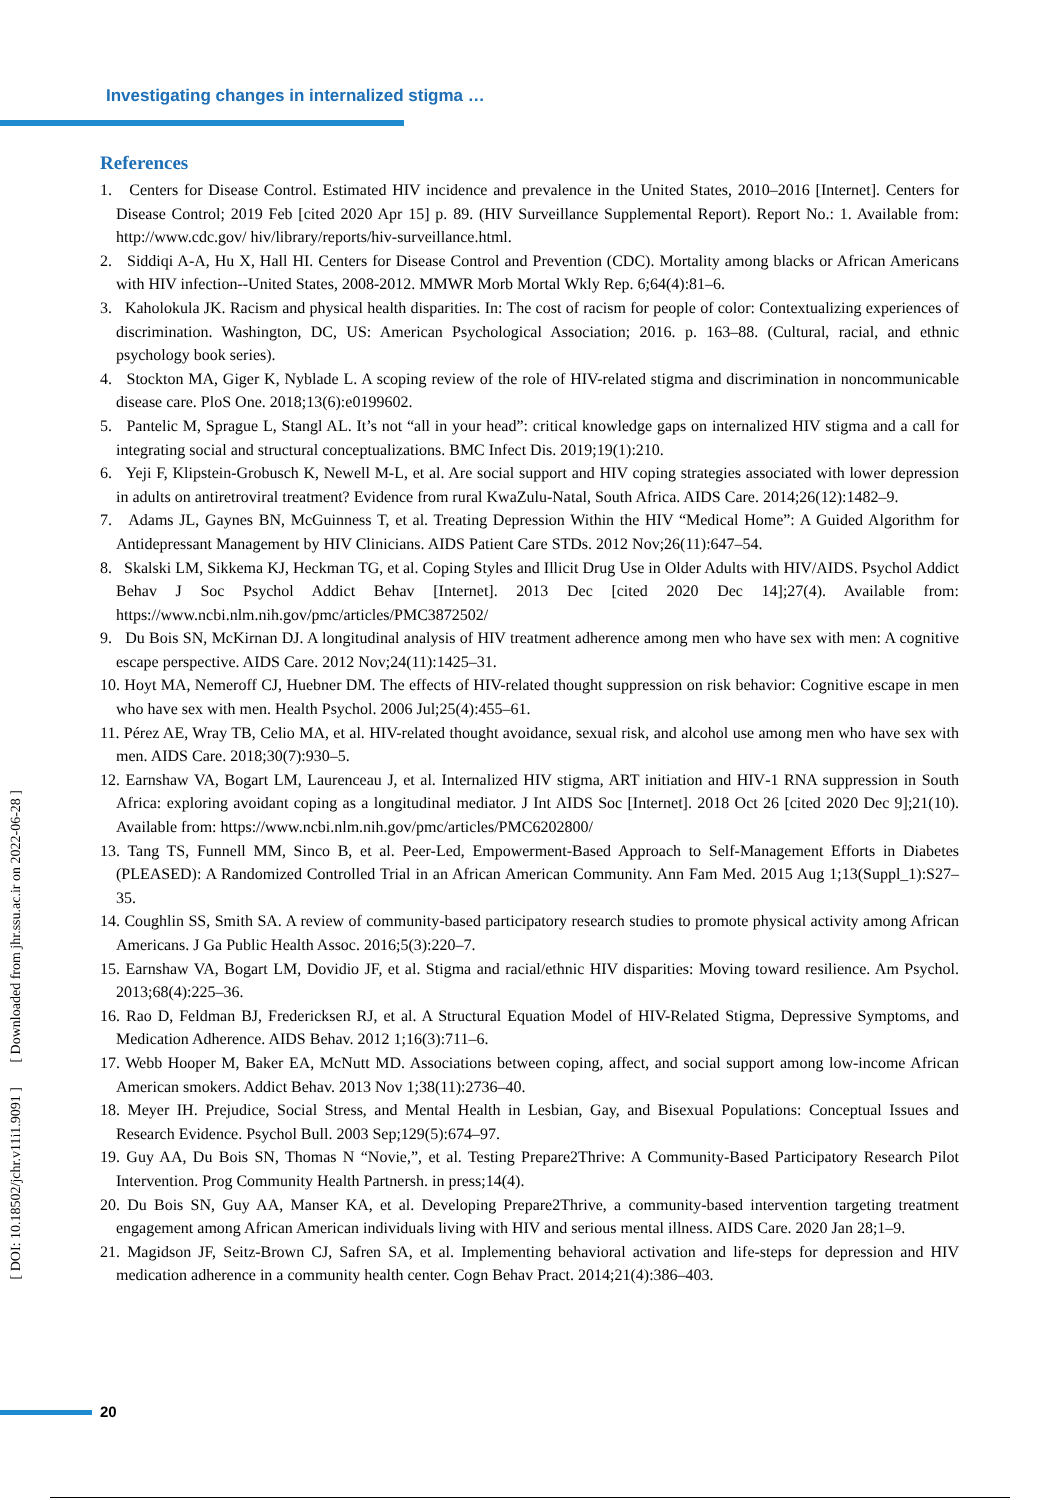Investigating changes in internalized stigma …
[ DOI: 10.18502/jchr.v11i1.9091 ] [ Downloaded from jhr.ssu.ac.ir on 2022-06-28 ]
References
1. Centers for Disease Control. Estimated HIV incidence and prevalence in the United States, 2010–2016 [Internet]. Centers for Disease Control; 2019 Feb [cited 2020 Apr 15] p. 89. (HIV Surveillance Supplemental Report). Report No.: 1. Available from: http://www.cdc.gov/ hiv/library/reports/hiv-surveillance.html.
2. Siddiqi A-A, Hu X, Hall HI. Centers for Disease Control and Prevention (CDC). Mortality among blacks or African Americans with HIV infection--United States, 2008-2012. MMWR Morb Mortal Wkly Rep. 6;64(4):81–6.
3. Kaholokula JK. Racism and physical health disparities. In: The cost of racism for people of color: Contextualizing experiences of discrimination. Washington, DC, US: American Psychological Association; 2016. p. 163–88. (Cultural, racial, and ethnic psychology book series).
4. Stockton MA, Giger K, Nyblade L. A scoping review of the role of HIV-related stigma and discrimination in noncommunicable disease care. PloS One. 2018;13(6):e0199602.
5. Pantelic M, Sprague L, Stangl AL. It’s not “all in your head”: critical knowledge gaps on internalized HIV stigma and a call for integrating social and structural conceptualizations. BMC Infect Dis. 2019;19(1):210.
6. Yeji F, Klipstein-Grobusch K, Newell M-L, et al. Are social support and HIV coping strategies associated with lower depression in adults on antiretroviral treatment? Evidence from rural KwaZulu-Natal, South Africa. AIDS Care. 2014;26(12):1482–9.
7. Adams JL, Gaynes BN, McGuinness T, et al. Treating Depression Within the HIV “Medical Home”: A Guided Algorithm for Antidepressant Management by HIV Clinicians. AIDS Patient Care STDs. 2012 Nov;26(11):647–54.
8. Skalski LM, Sikkema KJ, Heckman TG, et al. Coping Styles and Illicit Drug Use in Older Adults with HIV/AIDS. Psychol Addict Behav J Soc Psychol Addict Behav [Internet]. 2013 Dec [cited 2020 Dec 14];27(4). Available from: https://www.ncbi.nlm.nih.gov/pmc/articles/PMC3872502/
9. Du Bois SN, McKirnan DJ. A longitudinal analysis of HIV treatment adherence among men who have sex with men: A cognitive escape perspective. AIDS Care. 2012 Nov;24(11):1425–31.
10. Hoyt MA, Nemeroff CJ, Huebner DM. The effects of HIV-related thought suppression on risk behavior: Cognitive escape in men who have sex with men. Health Psychol. 2006 Jul;25(4):455–61.
11. Pérez AE, Wray TB, Celio MA, et al. HIV-related thought avoidance, sexual risk, and alcohol use among men who have sex with men. AIDS Care. 2018;30(7):930–5.
12. Earnshaw VA, Bogart LM, Laurenceau J, et al. Internalized HIV stigma, ART initiation and HIV‐1 RNA suppression in South Africa: exploring avoidant coping as a longitudinal mediator. J Int AIDS Soc [Internet]. 2018 Oct 26 [cited 2020 Dec 9];21(10). Available from: https://www.ncbi.nlm.nih.gov/pmc/articles/PMC6202800/
13. Tang TS, Funnell MM, Sinco B, et al. Peer-Led, Empowerment-Based Approach to Self-Management Efforts in Diabetes (PLEASED): A Randomized Controlled Trial in an African American Community. Ann Fam Med. 2015 Aug 1;13(Suppl_1):S27–35.
14. Coughlin SS, Smith SA. A review of community-based participatory research studies to promote physical activity among African Americans. J Ga Public Health Assoc. 2016;5(3):220–7.
15. Earnshaw VA, Bogart LM, Dovidio JF, et al. Stigma and racial/ethnic HIV disparities: Moving toward resilience. Am Psychol. 2013;68(4):225–36.
16. Rao D, Feldman BJ, Fredericksen RJ, et al. A Structural Equation Model of HIV-Related Stigma, Depressive Symptoms, and Medication Adherence. AIDS Behav. 2012 1;16(3):711–6.
17. Webb Hooper M, Baker EA, McNutt MD. Associations between coping, affect, and social support among low-income African American smokers. Addict Behav. 2013 Nov 1;38(11):2736–40.
18. Meyer IH. Prejudice, Social Stress, and Mental Health in Lesbian, Gay, and Bisexual Populations: Conceptual Issues and Research Evidence. Psychol Bull. 2003 Sep;129(5):674–97.
19. Guy AA, Du Bois SN, Thomas N “Novie,”, et al. Testing Prepare2Thrive: A Community-Based Participatory Research Pilot Intervention. Prog Community Health Partnersh. in press;14(4).
20. Du Bois SN, Guy AA, Manser KA, et al. Developing Prepare2Thrive, a community-based intervention targeting treatment engagement among African American individuals living with HIV and serious mental illness. AIDS Care. 2020 Jan 28;1–9.
21. Magidson JF, Seitz-Brown CJ, Safren SA, et al. Implementing behavioral activation and life-steps for depression and HIV medication adherence in a community health center. Cogn Behav Pract. 2014;21(4):386–403.
20